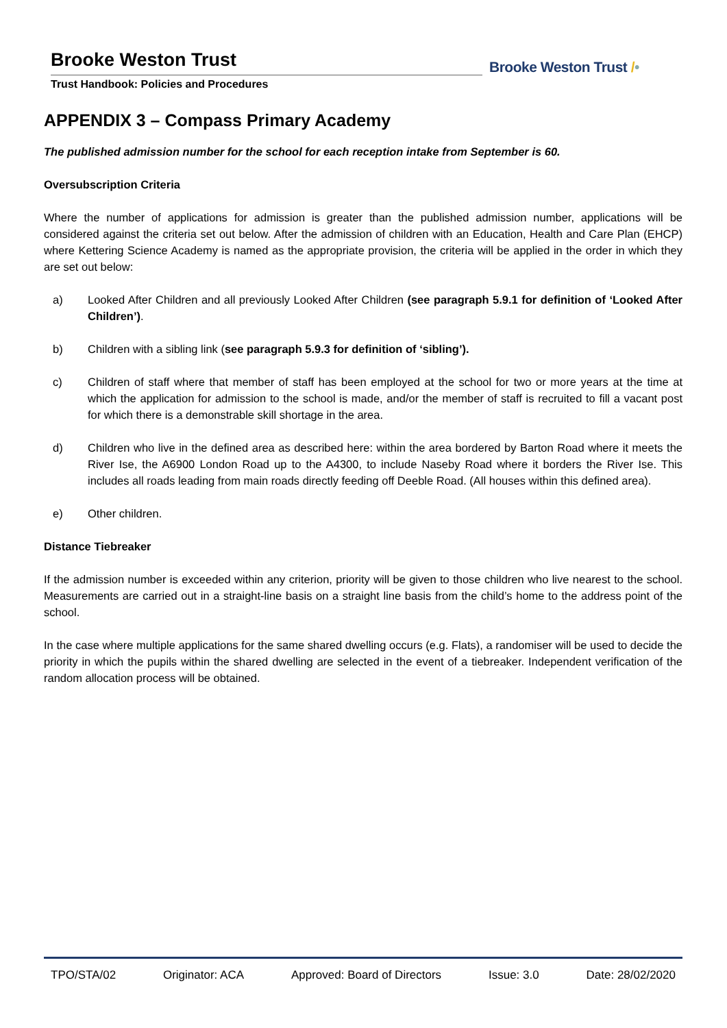Brooke Weston Trust
Trust Handbook: Policies and Procedures
Brooke Weston Trust /•
APPENDIX 3 – Compass Primary Academy
The published admission number for the school for each reception intake from September is 60.
Oversubscription Criteria
Where the number of applications for admission is greater than the published admission number, applications will be considered against the criteria set out below. After the admission of children with an Education, Health and Care Plan (EHCP) where Kettering Science Academy is named as the appropriate provision, the criteria will be applied in the order in which they are set out below:
a) Looked After Children and all previously Looked After Children (see paragraph 5.9.1 for definition of ‘Looked After Children’).
b) Children with a sibling link (see paragraph 5.9.3 for definition of ‘sibling’).
c) Children of staff where that member of staff has been employed at the school for two or more years at the time at which the application for admission to the school is made, and/or the member of staff is recruited to fill a vacant post for which there is a demonstrable skill shortage in the area.
d) Children who live in the defined area as described here: within the area bordered by Barton Road where it meets the River Ise, the A6900 London Road up to the A4300, to include Naseby Road where it borders the River Ise. This includes all roads leading from main roads directly feeding off Deeble Road. (All houses within this defined area).
e) Other children.
Distance Tiebreaker
If the admission number is exceeded within any criterion, priority will be given to those children who live nearest to the school. Measurements are carried out in a straight-line basis on a straight line basis from the child’s home to the address point of the school.
In the case where multiple applications for the same shared dwelling occurs (e.g. Flats), a randomiser will be used to decide the priority in which the pupils within the shared dwelling are selected in the event of a tiebreaker. Independent verification of the random allocation process will be obtained.
TPO/STA/02 Originator: ACA Approved: Board of Directors Issue: 3.0 Date: 28/02/2020